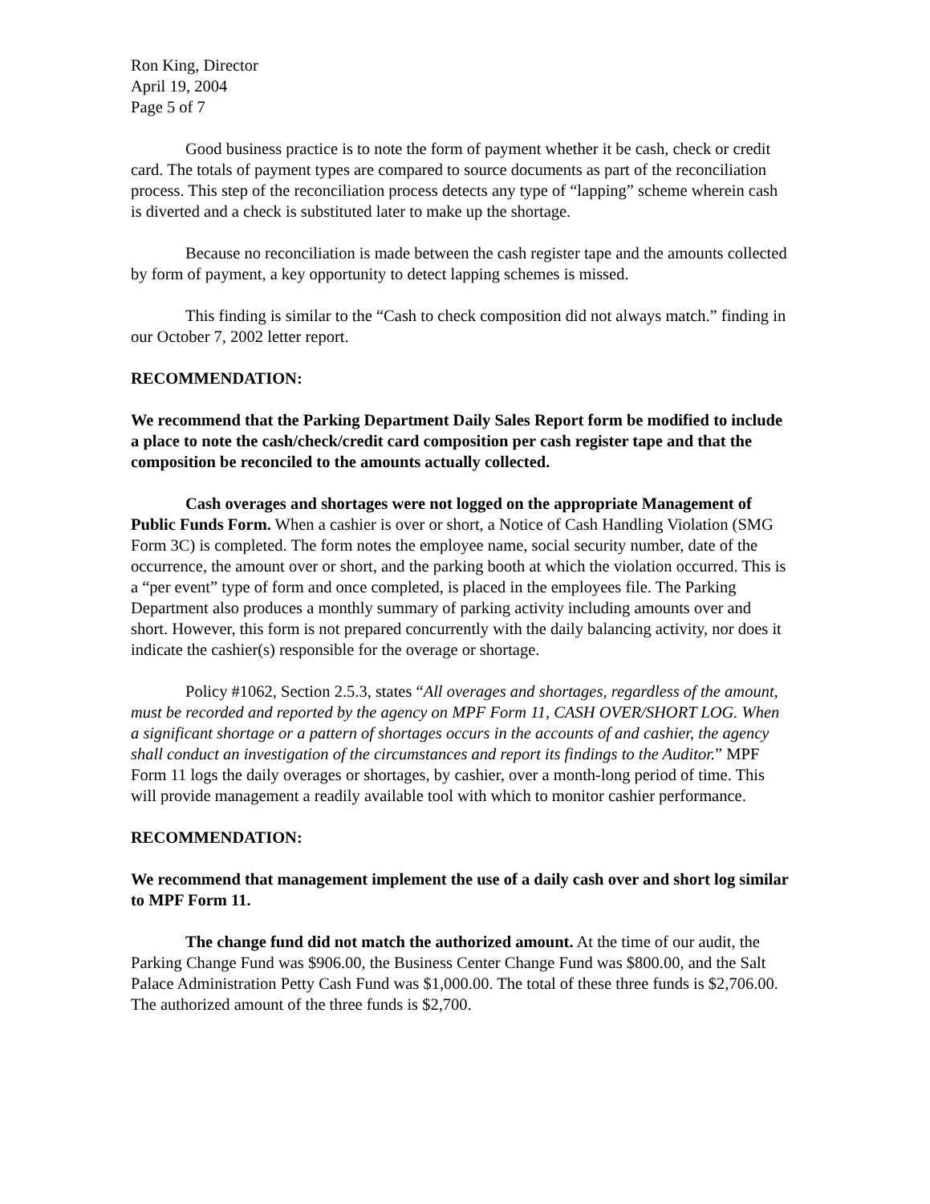Ron King, Director
April 19, 2004
Page 5 of 7
Good business practice is to note the form of payment whether it be cash, check or credit card. The totals of payment types are compared to source documents as part of the reconciliation process. This step of the reconciliation process detects any type of “lapping” scheme wherein cash is diverted and a check is substituted later to make up the shortage.
Because no reconciliation is made between the cash register tape and the amounts collected by form of payment, a key opportunity to detect lapping schemes is missed.
This finding is similar to the “Cash to check composition did not always match.” finding in our October 7, 2002 letter report.
RECOMMENDATION:
We recommend that the Parking Department Daily Sales Report form be modified to include a place to note the cash/check/credit card composition per cash register tape and that the composition be reconciled to the amounts actually collected.
Cash overages and shortages were not logged on the appropriate Management of Public Funds Form. When a cashier is over or short, a Notice of Cash Handling Violation (SMG Form 3C) is completed. The form notes the employee name, social security number, date of the occurrence, the amount over or short, and the parking booth at which the violation occurred. This is a “per event” type of form and once completed, is placed in the employees file. The Parking Department also produces a monthly summary of parking activity including amounts over and short. However, this form is not prepared concurrently with the daily balancing activity, nor does it indicate the cashier(s) responsible for the overage or shortage.
Policy #1062, Section 2.5.3, states “All overages and shortages, regardless of the amount, must be recorded and reported by the agency on MPF Form 11, CASH OVER/SHORT LOG. When a significant shortage or a pattern of shortages occurs in the accounts of and cashier, the agency shall conduct an investigation of the circumstances and report its findings to the Auditor.” MPF Form 11 logs the daily overages or shortages, by cashier, over a month-long period of time. This will provide management a readily available tool with which to monitor cashier performance.
RECOMMENDATION:
We recommend that management implement the use of a daily cash over and short log similar to MPF Form 11.
The change fund did not match the authorized amount. At the time of our audit, the Parking Change Fund was $906.00, the Business Center Change Fund was $800.00, and the Salt Palace Administration Petty Cash Fund was $1,000.00. The total of these three funds is $2,706.00. The authorized amount of the three funds is $2,700.